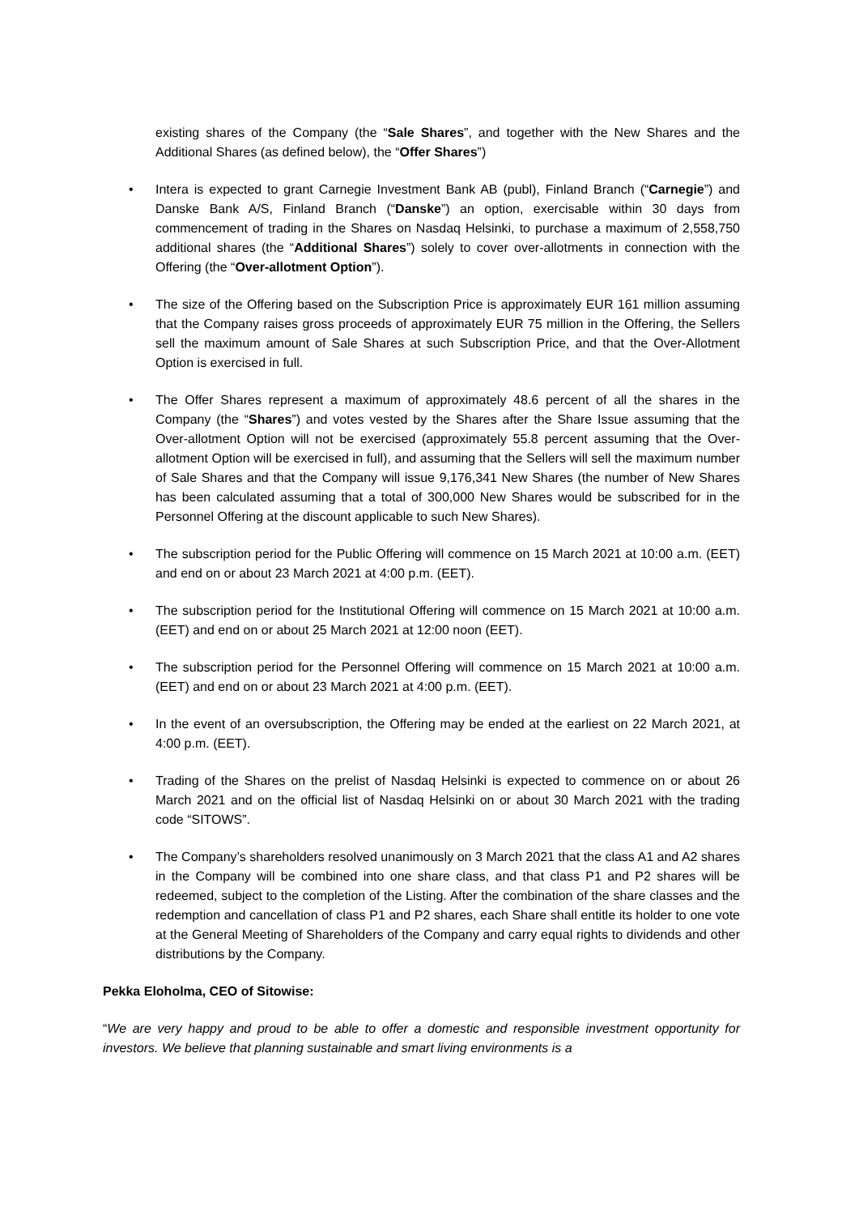existing shares of the Company (the “Sale Shares”, and together with the New Shares and the Additional Shares (as defined below), the “Offer Shares”)
• Intera is expected to grant Carnegie Investment Bank AB (publ), Finland Branch (“Carnegie”) and Danske Bank A/S, Finland Branch (“Danske”) an option, exercisable within 30 days from commencement of trading in the Shares on Nasdaq Helsinki, to purchase a maximum of 2,558,750 additional shares (the “Additional Shares”) solely to cover over-allotments in connection with the Offering (the “Over-allotment Option”).
• The size of the Offering based on the Subscription Price is approximately EUR 161 million assuming that the Company raises gross proceeds of approximately EUR 75 million in the Offering, the Sellers sell the maximum amount of Sale Shares at such Subscription Price, and that the Over-Allotment Option is exercised in full.
• The Offer Shares represent a maximum of approximately 48.6 percent of all the shares in the Company (the “Shares”) and votes vested by the Shares after the Share Issue assuming that the Over-allotment Option will not be exercised (approximately 55.8 percent assuming that the Over-allotment Option will be exercised in full), and assuming that the Sellers will sell the maximum number of Sale Shares and that the Company will issue 9,176,341 New Shares (the number of New Shares has been calculated assuming that a total of 300,000 New Shares would be subscribed for in the Personnel Offering at the discount applicable to such New Shares).
• The subscription period for the Public Offering will commence on 15 March 2021 at 10:00 a.m. (EET) and end on or about 23 March 2021 at 4:00 p.m. (EET).
• The subscription period for the Institutional Offering will commence on 15 March 2021 at 10:00 a.m. (EET) and end on or about 25 March 2021 at 12:00 noon (EET).
• The subscription period for the Personnel Offering will commence on 15 March 2021 at 10:00 a.m. (EET) and end on or about 23 March 2021 at 4:00 p.m. (EET).
• In the event of an oversubscription, the Offering may be ended at the earliest on 22 March 2021, at 4:00 p.m. (EET).
• Trading of the Shares on the prelist of Nasdaq Helsinki is expected to commence on or about 26 March 2021 and on the official list of Nasdaq Helsinki on or about 30 March 2021 with the trading code “SITOWS”.
• The Company’s shareholders resolved unanimously on 3 March 2021 that the class A1 and A2 shares in the Company will be combined into one share class, and that class P1 and P2 shares will be redeemed, subject to the completion of the Listing. After the combination of the share classes and the redemption and cancellation of class P1 and P2 shares, each Share shall entitle its holder to one vote at the General Meeting of Shareholders of the Company and carry equal rights to dividends and other distributions by the Company.
Pekka Eloholma, CEO of Sitowise:
“We are very happy and proud to be able to offer a domestic and responsible investment opportunity for investors. We believe that planning sustainable and smart living environments is a